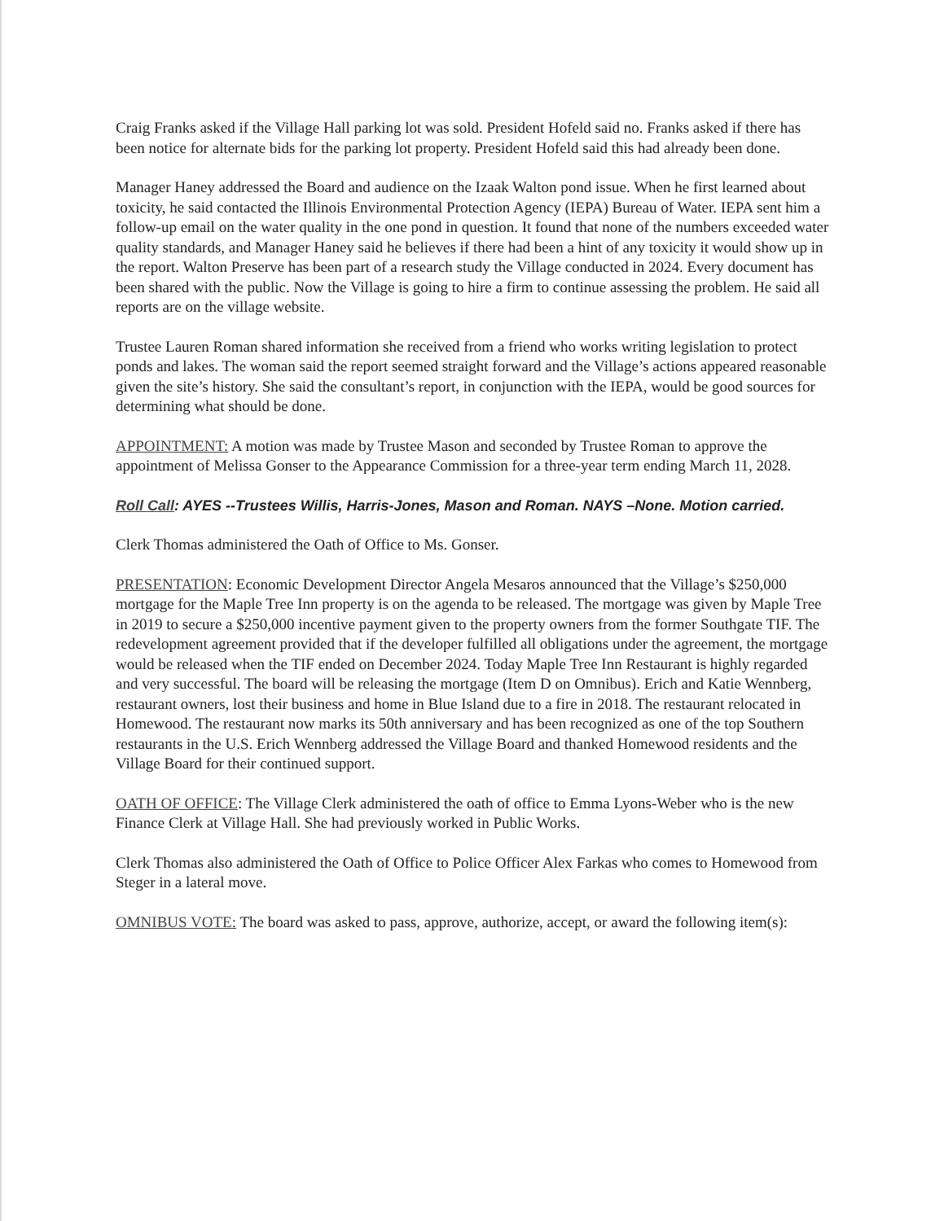Craig Franks asked if the Village Hall parking lot was sold. President Hofeld said no. Franks asked if there has been notice for alternate bids for the parking lot property. President Hofeld said this had already been done.
Manager Haney addressed the Board and audience on the Izaak Walton pond issue. When he first learned about toxicity, he said contacted the Illinois Environmental Protection Agency (IEPA) Bureau of Water. IEPA sent him a follow-up email on the water quality in the one pond in question. It found that none of the numbers exceeded water quality standards, and Manager Haney said he believes if there had been a hint of any toxicity it would show up in the report. Walton Preserve has been part of a research study the Village conducted in 2024. Every document has been shared with the public. Now the Village is going to hire a firm to continue assessing the problem. He said all reports are on the village website.
Trustee Lauren Roman shared information she received from a friend who works writing legislation to protect ponds and lakes. The woman said the report seemed straight forward and the Village’s actions appeared reasonable given the site’s history. She said the consultant’s report, in conjunction with the IEPA, would be good sources for determining what should be done.
APPOINTMENT: A motion was made by Trustee Mason and seconded by Trustee Roman to approve the appointment of Melissa Gonser to the Appearance Commission for a three-year term ending March 11, 2028.
Roll Call: AYES --Trustees Willis, Harris-Jones, Mason and Roman. NAYS –None. Motion carried.
Clerk Thomas administered the Oath of Office to Ms. Gonser.
PRESENTATION: Economic Development Director Angela Mesaros announced that the Village’s $250,000 mortgage for the Maple Tree Inn property is on the agenda to be released. The mortgage was given by Maple Tree in 2019 to secure a $250,000 incentive payment given to the property owners from the former Southgate TIF. The redevelopment agreement provided that if the developer fulfilled all obligations under the agreement, the mortgage would be released when the TIF ended on December 2024. Today Maple Tree Inn Restaurant is highly regarded and very successful. The board will be releasing the mortgage (Item D on Omnibus). Erich and Katie Wennberg, restaurant owners, lost their business and home in Blue Island due to a fire in 2018. The restaurant relocated in Homewood. The restaurant now marks its 50th anniversary and has been recognized as one of the top Southern restaurants in the U.S. Erich Wennberg addressed the Village Board and thanked Homewood residents and the Village Board for their continued support.
OATH OF OFFICE: The Village Clerk administered the oath of office to Emma Lyons-Weber who is the new Finance Clerk at Village Hall. She had previously worked in Public Works.
Clerk Thomas also administered the Oath of Office to Police Officer Alex Farkas who comes to Homewood from Steger in a lateral move.
OMNIBUS VOTE: The board was asked to pass, approve, authorize, accept, or award the following item(s):